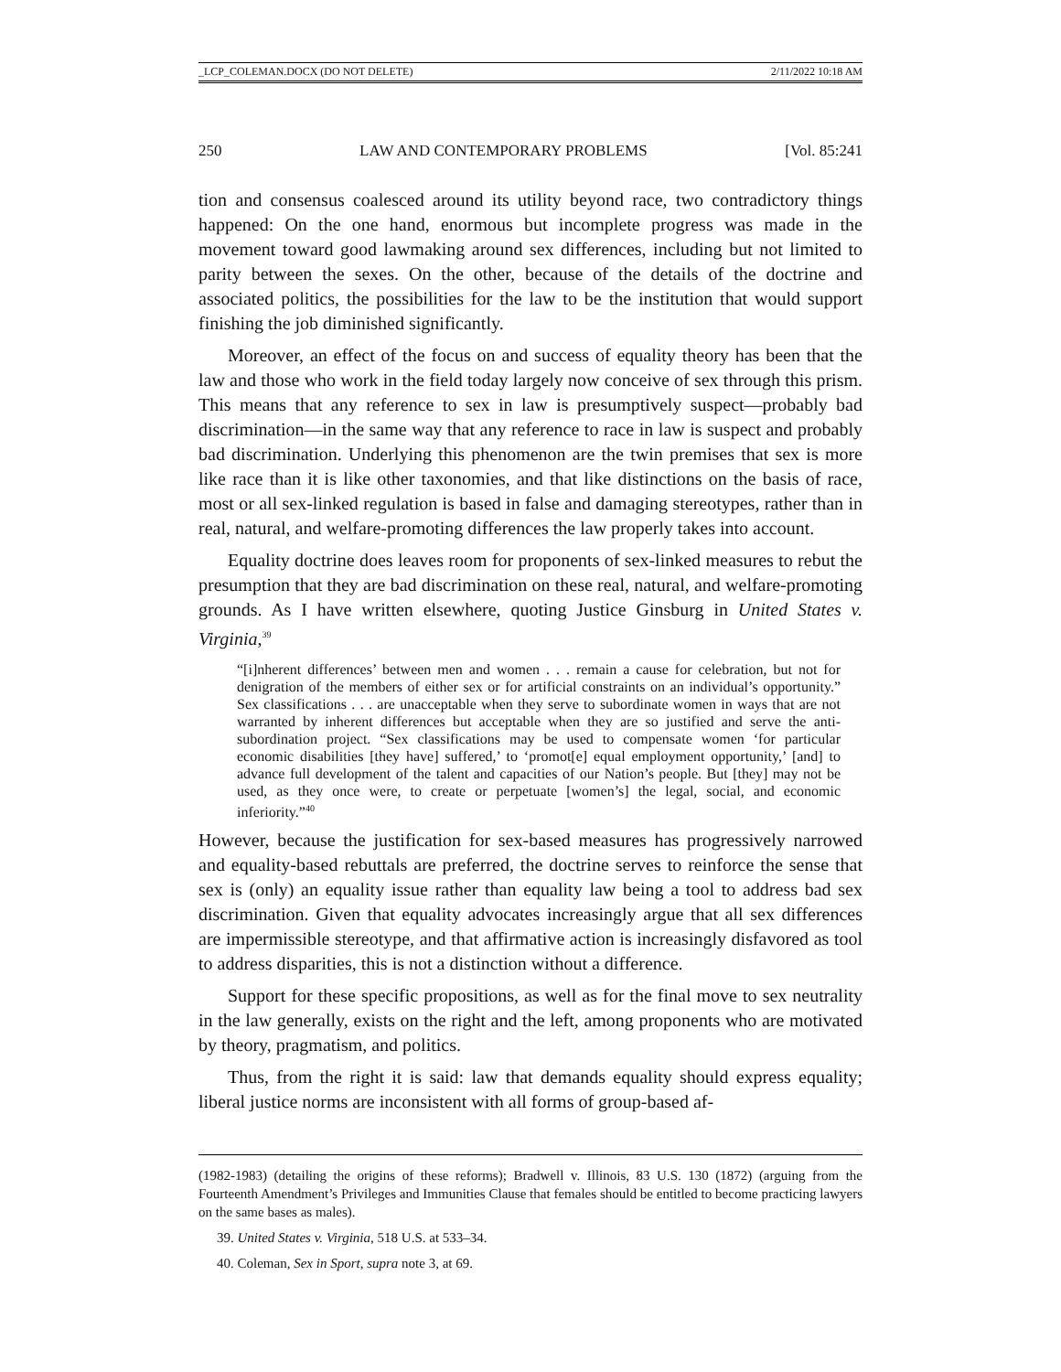_LCP_COLEMAN.DOCX (DO NOT DELETE) 2/11/2022 10:18 AM
250 LAW AND CONTEMPORARY PROBLEMS [Vol. 85:241
tion and consensus coalesced around its utility beyond race, two contradictory things happened: On the one hand, enormous but incomplete progress was made in the movement toward good lawmaking around sex differences, including but not limited to parity between the sexes. On the other, because of the details of the doctrine and associated politics, the possibilities for the law to be the institution that would support finishing the job diminished significantly.
Moreover, an effect of the focus on and success of equality theory has been that the law and those who work in the field today largely now conceive of sex through this prism. This means that any reference to sex in law is presumptively suspect—probably bad discrimination—in the same way that any reference to race in law is suspect and probably bad discrimination. Underlying this phenomenon are the twin premises that sex is more like race than it is like other taxonomies, and that like distinctions on the basis of race, most or all sex-linked regulation is based in false and damaging stereotypes, rather than in real, natural, and welfare-promoting differences the law properly takes into account.
Equality doctrine does leaves room for proponents of sex-linked measures to rebut the presumption that they are bad discrimination on these real, natural, and welfare-promoting grounds. As I have written elsewhere, quoting Justice Ginsburg in United States v. Virginia,<sup>39</sup>
“[i]nherent differences’ between men and women . . . remain a cause for celebration, but not for denigration of the members of either sex or for artificial constraints on an individual’s opportunity.” Sex classifications . . . are unacceptable when they serve to subordinate women in ways that are not warranted by inherent differences but acceptable when they are so justified and serve the anti-subordination project. “Sex classifications may be used to compensate women ‘for particular economic disabilities [they have] suffered,’ to ‘promot[e] equal employment opportunity,’ [and] to advance full development of the talent and capacities of our Nation’s people. But [they] may not be used, as they once were, to create or perpetuate [women’s] the legal, social, and economic inferiority.”<sup>40</sup>
However, because the justification for sex-based measures has progressively narrowed and equality-based rebuttals are preferred, the doctrine serves to reinforce the sense that sex is (only) an equality issue rather than equality law being a tool to address bad sex discrimination. Given that equality advocates increasingly argue that all sex differences are impermissible stereotype, and that affirmative action is increasingly disfavored as tool to address disparities, this is not a distinction without a difference.
Support for these specific propositions, as well as for the final move to sex neutrality in the law generally, exists on the right and the left, among proponents who are motivated by theory, pragmatism, and politics.
Thus, from the right it is said: law that demands equality should express equality; liberal justice norms are inconsistent with all forms of group-based af-
(1982-1983) (detailing the origins of these reforms); Bradwell v. Illinois, 83 U.S. 130 (1872) (arguing from the Fourteenth Amendment’s Privileges and Immunities Clause that females should be entitled to become practicing lawyers on the same bases as males).
39. United States v. Virginia, 518 U.S. at 533–34.
40. Coleman, Sex in Sport, supra note 3, at 69.